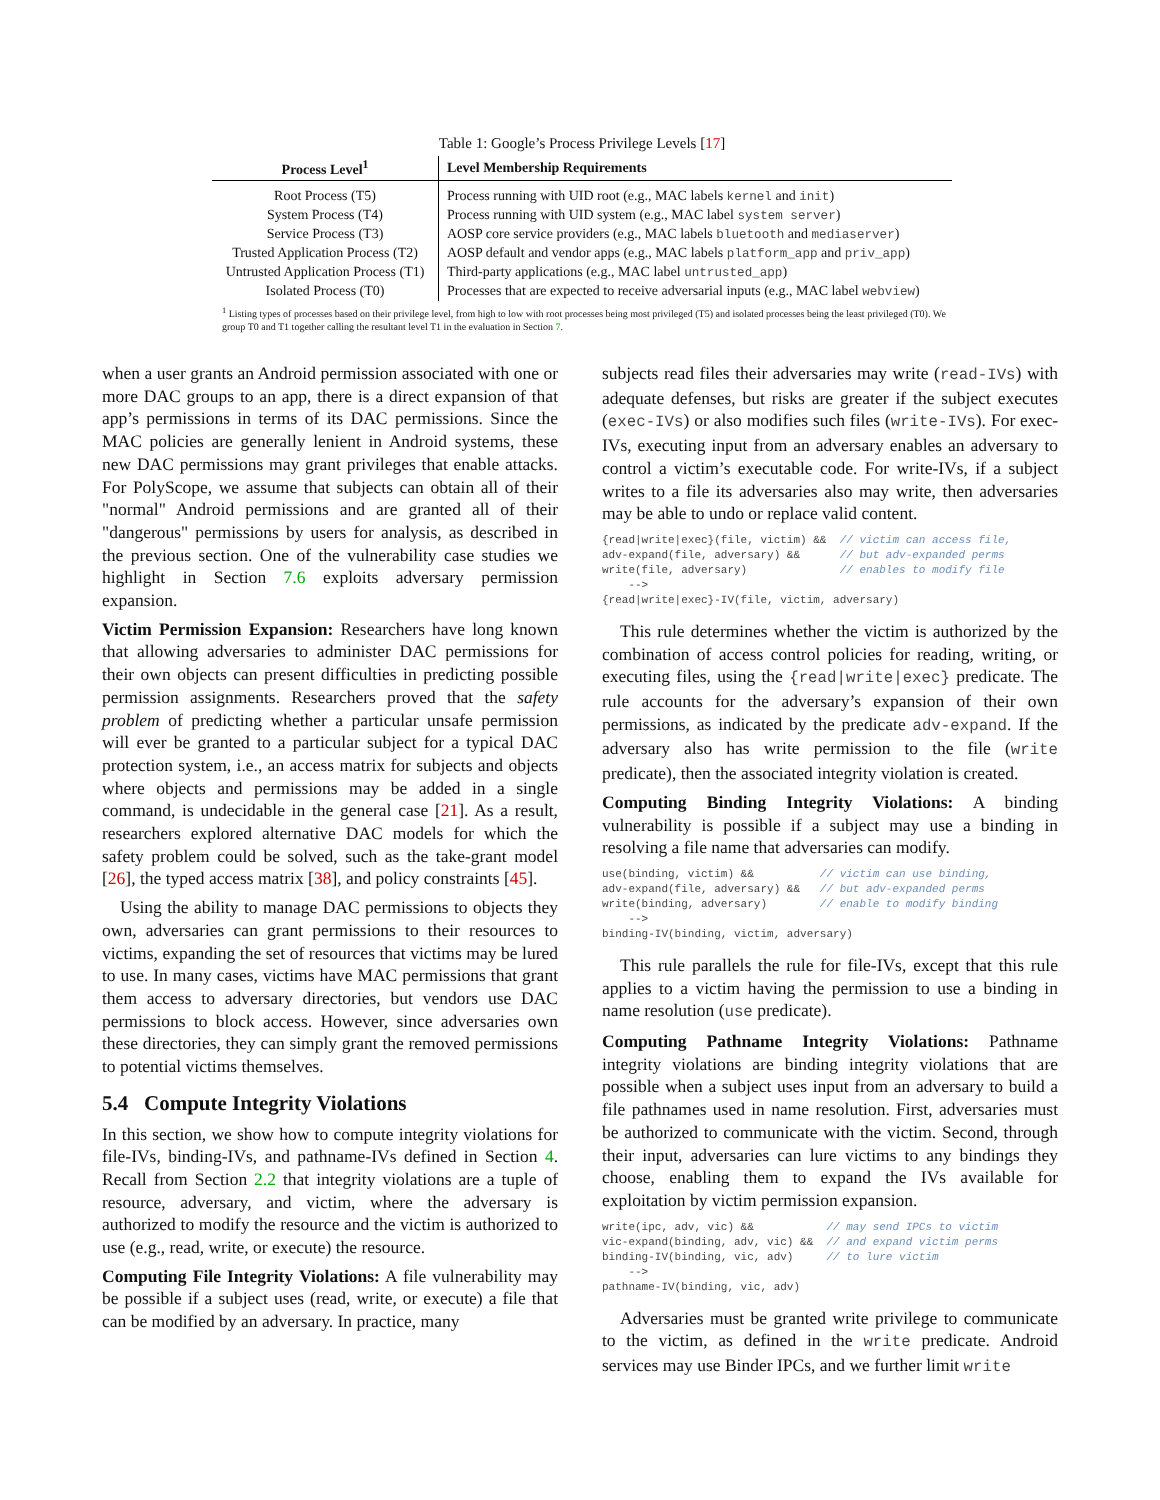Table 1: Google’s Process Privilege Levels [17]
| Process Level<sup>1</sup> | Level Membership Requirements |
| --- | --- |
| Root Process (T5) | Process running with UID root (e.g., MAC labels kernel and init ) |
| System Process (T4) | Process running with UID system (e.g., MAC label system server ) |
| Service Process (T3) | AOSP core service providers (e.g., MAC labels bluetooth and mediaserver ) |
| Trusted Application Process (T2) | AOSP default and vendor apps (e.g., MAC labels platform_app and priv_app ) |
| Untrusted Application Process (T1) | Third-party applications (e.g., MAC label untrusted_app ) |
| Isolated Process (T0) | Processes that are expected to receive adversarial inputs (e.g., MAC label webview ) |
<sup>1</sup> Listing types of processes based on their privilege level, from high to low with root processes being most privileged (T5) and isolated processes being the least privileged (T0). We group T0 and T1 together calling the resultant level T1 in the evaluation in Section 7.
when a user grants an Android permission associated with one or more DAC groups to an app, there is a direct expansion of that app’s permissions in terms of its DAC permissions. Since the MAC policies are generally lenient in Android systems, these new DAC permissions may grant privileges that enable attacks. For PolyScope, we assume that subjects can obtain all of their "normal" Android permissions and are granted all of their "dangerous" permissions by users for analysis, as described in the previous section. One of the vulnerability case studies we highlight in Section 7.6 exploits adversary permission expansion.
Victim Permission Expansion: Researchers have long known that allowing adversaries to administer DAC permissions for their own objects can present difficulties in predicting possible permission assignments. Researchers proved that the safety problem of predicting whether a particular unsafe permission will ever be granted to a particular subject for a typical DAC protection system, i.e., an access matrix for subjects and objects where objects and permissions may be added in a single command, is undecidable in the general case [21]. As a result, researchers explored alternative DAC models for which the safety problem could be solved, such as the take-grant model [26], the typed access matrix [38], and policy constraints [45].
Using the ability to manage DAC permissions to objects they own, adversaries can grant permissions to their resources to victims, expanding the set of resources that victims may be lured to use. In many cases, victims have MAC permissions that grant them access to adversary directories, but vendors use DAC permissions to block access. However, since adversaries own these directories, they can simply grant the removed permissions to potential victims themselves.
5.4 Compute Integrity Violations
In this section, we show how to compute integrity violations for file-IVs, binding-IVs, and pathname-IVs defined in Section 4. Recall from Section 2.2 that integrity violations are a tuple of resource, adversary, and victim, where the adversary is authorized to modify the resource and the victim is authorized to use (e.g., read, write, or execute) the resource.
Computing File Integrity Violations: A file vulnerability may be possible if a subject uses (read, write, or execute) a file that can be modified by an adversary. In practice, many
subjects read files their adversaries may write (read-IVs) with adequate defenses, but risks are greater if the subject executes (exec-IVs) or also modifies such files (write-IVs). For exec-IVs, executing input from an adversary enables an adversary to control a victim’s executable code. For write-IVs, if a subject writes to a file its adversaries also may write, then adversaries may be able to undo or replace valid content.
{read|write|exec}(file, victim) &&  // victim can access file,
adv-expand(file, adversary) &&      // but adv-expanded perms
write(file, adversary)              // enables to modify file
    -->
{read|write|exec}-IV(file, victim, adversary)
This rule determines whether the victim is authorized by the combination of access control policies for reading, writing, or executing files, using the {read|write|exec} predicate. The rule accounts for the adversary’s expansion of their own permissions, as indicated by the predicate adv-expand. If the adversary also has write permission to the file (write predicate), then the associated integrity violation is created.
Computing Binding Integrity Violations: A binding vulnerability is possible if a subject may use a binding in resolving a file name that adversaries can modify.
use(binding, victim) &&          // victim can use binding,
adv-expand(file, adversary) &&   // but adv-expanded perms
write(binding, adversary)        // enable to modify binding
    -->
binding-IV(binding, victim, adversary)
This rule parallels the rule for file-IVs, except that this rule applies to a victim having the permission to use a binding in name resolution (use predicate).
Computing Pathname Integrity Violations: Pathname integrity violations are binding integrity violations that are possible when a subject uses input from an adversary to build a file pathnames used in name resolution. First, adversaries must be authorized to communicate with the victim. Second, through their input, adversaries can lure victims to any bindings they choose, enabling them to expand the IVs available for exploitation by victim permission expansion.
write(ipc, adv, vic) &&           // may send IPCs to victim
vic-expand(binding, adv, vic) &&  // and expand victim perms
binding-IV(binding, vic, adv)     // to lure victim
    -->
pathname-IV(binding, vic, adv)
Adversaries must be granted write privilege to communicate to the victim, as defined in the write predicate. Android services may use Binder IPCs, and we further limit write